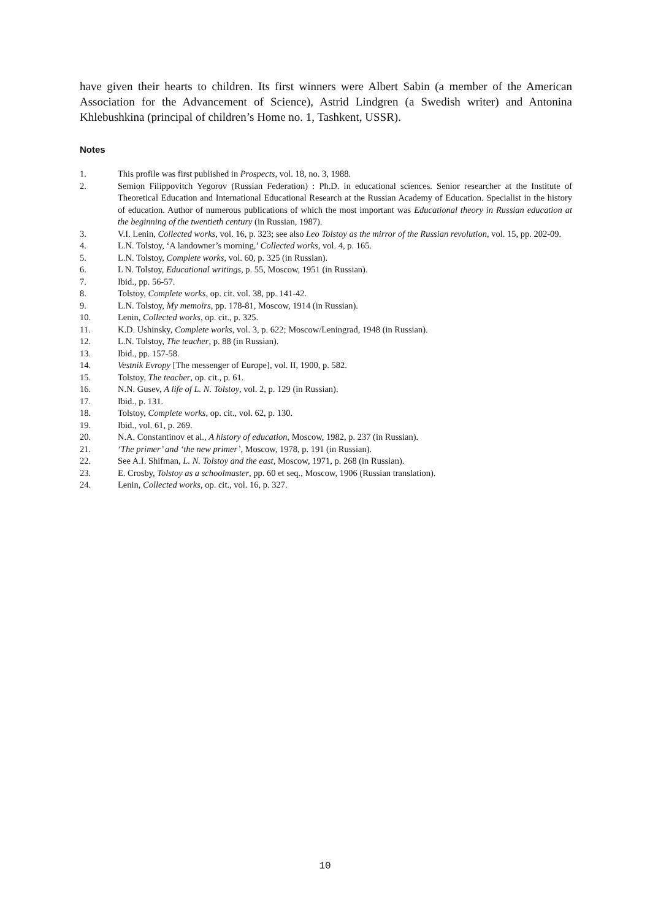have given their hearts to children. Its first winners were Albert Sabin (a member of the American Association for the Advancement of Science), Astrid Lindgren (a Swedish writer) and Antonina Khlebushkina (principal of children’s Home no. 1, Tashkent, USSR).
Notes
1. This profile was first published in Prospects, vol. 18, no. 3, 1988.
2. Semion Filippovitch Yegorov (Russian Federation) : Ph.D. in educational sciences. Senior researcher at the Institute of Theoretical Education and International Educational Research at the Russian Academy of Education. Specialist in the history of education. Author of numerous publications of which the most important was Educational theory in Russian education at the beginning of the twentieth century (in Russian, 1987).
3. V.I. Lenin, Collected works, vol. 16, p. 323; see also Leo Tolstoy as the mirror of the Russian revolution, vol. 15, pp. 202-09.
4. L.N. Tolstoy, ‘A landowner’s morning,’ Collected works, vol. 4, p. 165.
5. L.N. Tolstoy, Complete works, vol. 60, p. 325 (in Russian).
6. L N. Tolstoy, Educational writings, p. 55, Moscow, 1951 (in Russian).
7. Ibid., pp. 56-57.
8. Tolstoy, Complete works, op. cit. vol. 38, pp. 141-42.
9. L.N. Tolstoy, My memoirs, pp. 178-81, Moscow, 1914 (in Russian).
10. Lenin, Collected works, op. cit., p. 325.
11. K.D. Ushinsky, Complete works, vol. 3, p. 622; Moscow/Leningrad, 1948 (in Russian).
12. L.N. Tolstoy, The teacher, p. 88 (in Russian).
13. Ibid., pp. 157-58.
14. Vestnik Evropy [The messenger of Europe], vol. II, 1900, p. 582.
15. Tolstoy, The teacher, op. cit., p. 61.
16. N.N. Gusev, A life of L. N. Tolstoy, vol. 2, p. 129 (in Russian).
17. Ibid., p. 131.
18. Tolstoy, Complete works, op. cit., vol. 62, p. 130.
19. Ibid., vol. 61, p. 269.
20. N.A. Constantinov et al., A history of education, Moscow, 1982, p. 237 (in Russian).
21. ‘The primer’ and ‘the new primer’, Moscow, 1978, p. 191 (in Russian).
22. See A.I. Shifman, L. N. Tolstoy and the east, Moscow, 1971, p. 268 (in Russian).
23. E. Crosby, Tolstoy as a schoolmaster, pp. 60 et seq., Moscow, 1906 (Russian translation).
24. Lenin, Collected works, op. cit., vol. 16, p. 327.
10